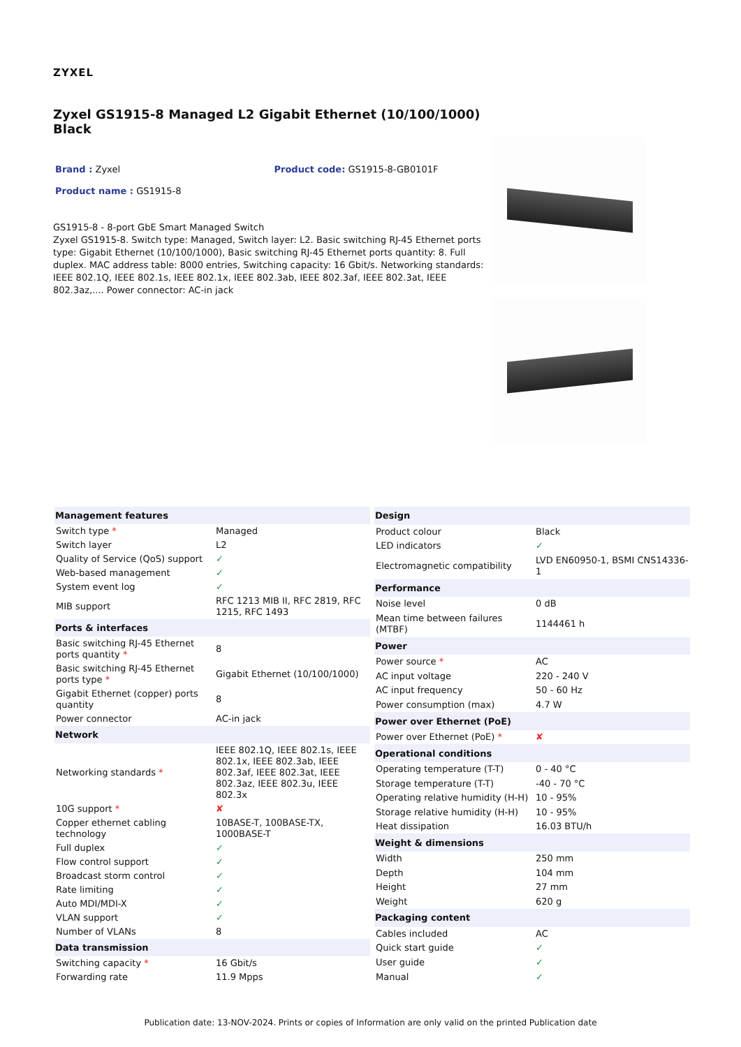ZYXEL
Zyxel GS1915-8 Managed L2 Gigabit Ethernet (10/100/1000) Black
Brand : Zyxel Product code: GS1915-8-GB0101F
Product name : GS1915-8
GS1915-8 - 8-port GbE Smart Managed Switch
Zyxel GS1915-8. Switch type: Managed, Switch layer: L2. Basic switching RJ-45 Ethernet ports type: Gigabit Ethernet (10/100/1000), Basic switching RJ-45 Ethernet ports quantity: 8. Full duplex. MAC address table: 8000 entries, Switching capacity: 16 Gbit/s. Networking standards: IEEE 802.1Q, IEEE 802.1s, IEEE 802.1x, IEEE 802.3ab, IEEE 802.3af, IEEE 802.3at, IEEE 802.3az,.... Power connector: AC-in jack
| Management features | |
| --- | --- |
| Switch type * | Managed |
| Switch layer | L2 |
| Quality of Service (QoS) support | ✓ |
| Web-based management | ✓ |
| System event log | ✓ |
| MIB support | RFC 1213 MIB II, RFC 2819, RFC 1215, RFC 1493 |
| Ports & interfaces | |
| Basic switching RJ-45 Ethernet ports quantity * | 8 |
| Basic switching RJ-45 Ethernet ports type * | Gigabit Ethernet (10/100/1000) |
| Gigabit Ethernet (copper) ports quantity | 8 |
| Power connector | AC-in jack |
| Network | |
| Networking standards * | IEEE 802.1Q, IEEE 802.1s, IEEE 802.1x, IEEE 802.3ab, IEEE 802.3af, IEEE 802.3at, IEEE 802.3az, IEEE 802.3u, IEEE 802.3x |
| 10G support * | ✘ |
| Copper ethernet cabling technology | 10BASE-T, 100BASE-TX, 1000BASE-T |
| Full duplex | ✓ |
| Flow control support | ✓ |
| Broadcast storm control | ✓ |
| Rate limiting | ✓ |
| Auto MDI/MDI-X | ✓ |
| VLAN support | ✓ |
| Number of VLANs | 8 |
| Data transmission | |
| Switching capacity * | 16 Gbit/s |
| Forwarding rate | 11.9 Mpps |
| Design | |
| --- | --- |
| Product colour | Black |
| LED indicators | ✓ |
| Electromagnetic compatibility | LVD EN60950-1, BSMI CNS14336-1 |
| Performance | |
| Noise level | 0 dB |
| Mean time between failures (MTBF) | 1144461 h |
| Power | |
| Power source * | AC |
| AC input voltage | 220 - 240 V |
| AC input frequency | 50 - 60 Hz |
| Power consumption (max) | 4.7 W |
| Power over Ethernet (PoE) | |
| Power over Ethernet (PoE) * | ✘ |
| Operational conditions | |
| Operating temperature (T-T) | 0 - 40 °C |
| Storage temperature (T-T) | -40 - 70 °C |
| Operating relative humidity (H-H) | 10 - 95% |
| Storage relative humidity (H-H) | 10 - 95% |
| Heat dissipation | 16.03 BTU/h |
| Weight & dimensions | |
| Width | 250 mm |
| Depth | 104 mm |
| Height | 27 mm |
| Weight | 620 g |
| Packaging content | |
| Cables included | AC |
| Quick start guide | ✓ |
| User guide | ✓ |
| Manual | ✓ |
Publication date: 13-NOV-2024. Prints or copies of Information are only valid on the printed Publication date